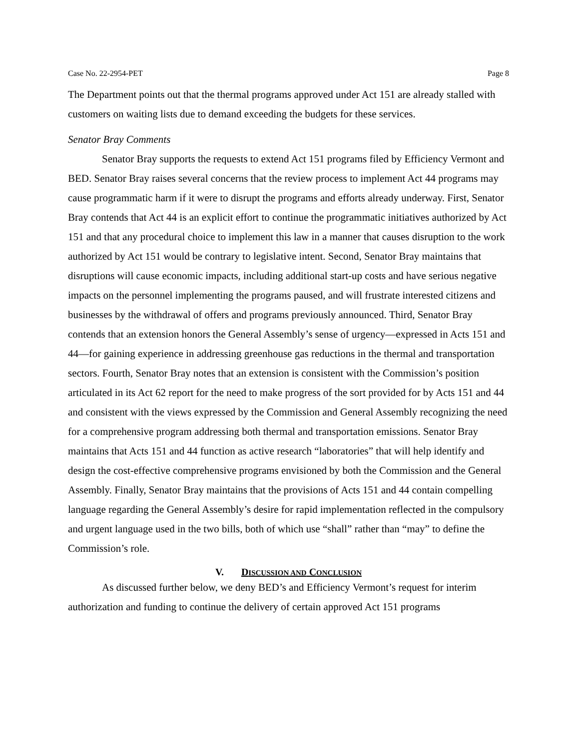Case No. 22-2954-PET Page 8
The Department points out that the thermal programs approved under Act 151 are already stalled with customers on waiting lists due to demand exceeding the budgets for these services.
Senator Bray Comments
Senator Bray supports the requests to extend Act 151 programs filed by Efficiency Vermont and BED. Senator Bray raises several concerns that the review process to implement Act 44 programs may cause programmatic harm if it were to disrupt the programs and efforts already underway. First, Senator Bray contends that Act 44 is an explicit effort to continue the programmatic initiatives authorized by Act 151 and that any procedural choice to implement this law in a manner that causes disruption to the work authorized by Act 151 would be contrary to legislative intent. Second, Senator Bray maintains that disruptions will cause economic impacts, including additional start-up costs and have serious negative impacts on the personnel implementing the programs paused, and will frustrate interested citizens and businesses by the withdrawal of offers and programs previously announced. Third, Senator Bray contends that an extension honors the General Assembly’s sense of urgency—expressed in Acts 151 and 44—for gaining experience in addressing greenhouse gas reductions in the thermal and transportation sectors. Fourth, Senator Bray notes that an extension is consistent with the Commission’s position articulated in its Act 62 report for the need to make progress of the sort provided for by Acts 151 and 44 and consistent with the views expressed by the Commission and General Assembly recognizing the need for a comprehensive program addressing both thermal and transportation emissions. Senator Bray maintains that Acts 151 and 44 function as active research “laboratories” that will help identify and design the cost-effective comprehensive programs envisioned by both the Commission and the General Assembly. Finally, Senator Bray maintains that the provisions of Acts 151 and 44 contain compelling language regarding the General Assembly’s desire for rapid implementation reflected in the compulsory and urgent language used in the two bills, both of which use “shall” rather than “may” to define the Commission’s role.
V. DISCUSSION AND CONCLUSION
As discussed further below, we deny BED’s and Efficiency Vermont’s request for interim authorization and funding to continue the delivery of certain approved Act 151 programs